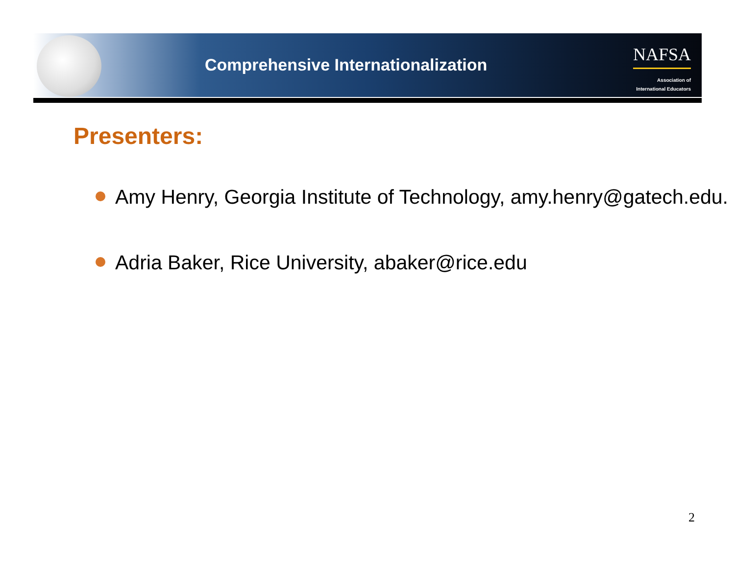Comprehensive Internationalization
NAFSA
Association of
International Educators
Presenters:
Amy Henry, Georgia Institute of Technology, amy.henry@gatech.edu.
Adria Baker, Rice University, abaker@rice.edu
2